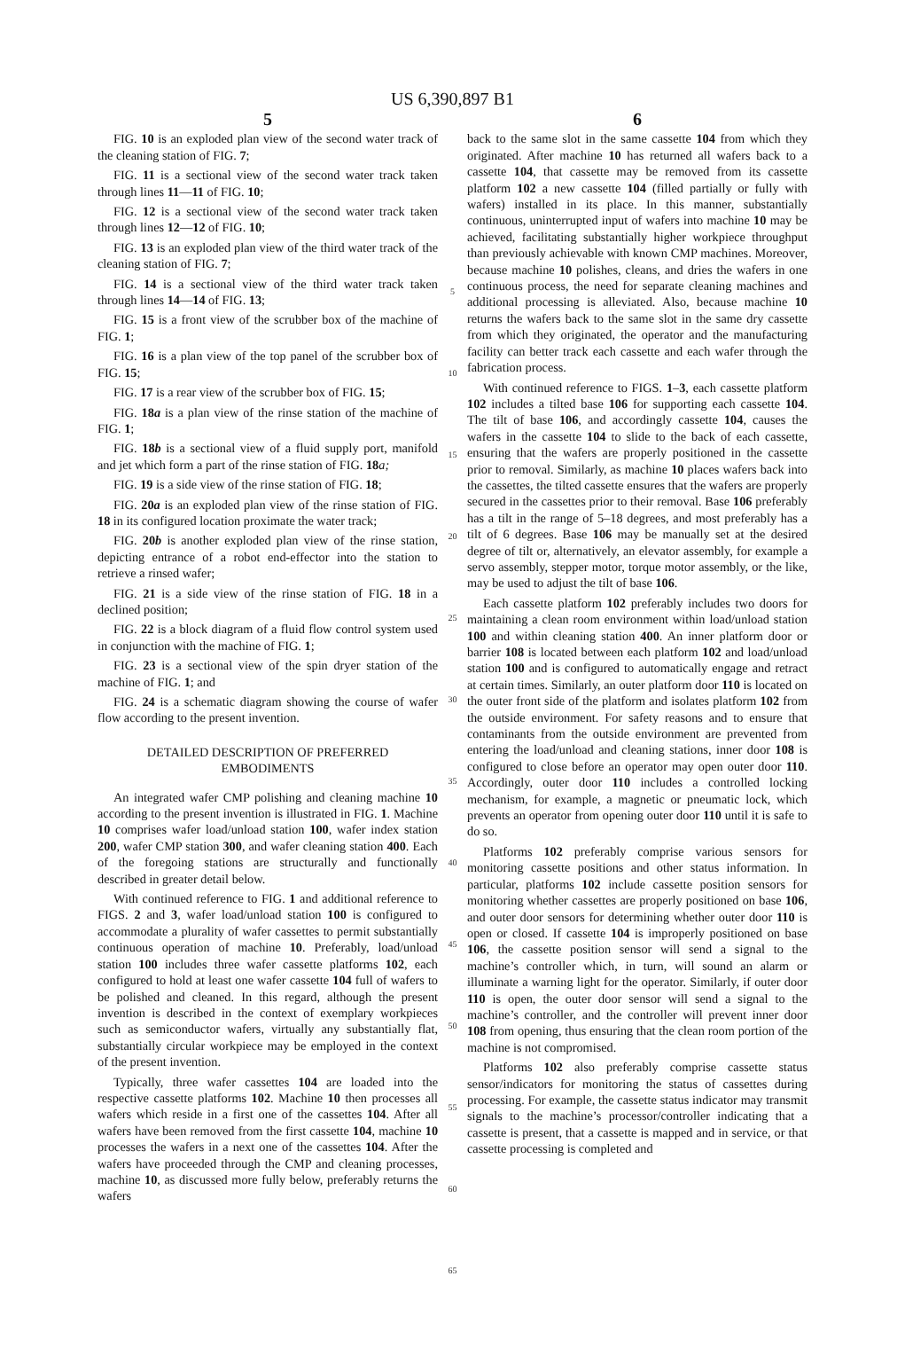US 6,390,897 B1
5
FIG. 10 is an exploded plan view of the second water track of the cleaning station of FIG. 7;
FIG. 11 is a sectional view of the second water track taken through lines 11—11 of FIG. 10;
FIG. 12 is a sectional view of the second water track taken through lines 12—12 of FIG. 10;
FIG. 13 is an exploded plan view of the third water track of the cleaning station of FIG. 7;
FIG. 14 is a sectional view of the third water track taken through lines 14—14 of FIG. 13;
FIG. 15 is a front view of the scrubber box of the machine of FIG. 1;
FIG. 16 is a plan view of the top panel of the scrubber box of FIG. 15;
FIG. 17 is a rear view of the scrubber box of FIG. 15;
FIG. 18a is a plan view of the rinse station of the machine of FIG. 1;
FIG. 18b is a sectional view of a fluid supply port, manifold and jet which form a part of the rinse station of FIG. 18 a;
FIG. 19 is a side view of the rinse station of FIG. 18;
FIG. 20a is an exploded plan view of the rinse station of FIG. 18 in its configured location proximate the water track;
FIG. 20b is another exploded plan view of the rinse station, depicting entrance of a robot end-effector into the station to retrieve a rinsed wafer;
FIG. 21 is a side view of the rinse station of FIG. 18 in a declined position;
FIG. 22 is a block diagram of a fluid flow control system used in conjunction with the machine of FIG. 1;
FIG. 23 is a sectional view of the spin dryer station of the machine of FIG. 1; and
FIG. 24 is a schematic diagram showing the course of wafer flow according to the present invention.
DETAILED DESCRIPTION OF PREFERRED EMBODIMENTS
An integrated wafer CMP polishing and cleaning machine 10 according to the present invention is illustrated in FIG. 1. Machine 10 comprises wafer load/unload station 100, wafer index station 200, wafer CMP station 300, and wafer cleaning station 400. Each of the foregoing stations are structurally and functionally described in greater detail below.
With continued reference to FIG. 1 and additional reference to FIGS. 2 and 3, wafer load/unload station 100 is configured to accommodate a plurality of wafer cassettes to permit substantially continuous operation of machine 10. Preferably, load/unload station 100 includes three wafer cassette platforms 102, each configured to hold at least one wafer cassette 104 full of wafers to be polished and cleaned. In this regard, although the present invention is described in the context of exemplary workpieces such as semiconductor wafers, virtually any substantially flat, substantially circular workpiece may be employed in the context of the present invention.
Typically, three wafer cassettes 104 are loaded into the respective cassette platforms 102. Machine 10 then processes all wafers which reside in a first one of the cassettes 104. After all wafers have been removed from the first cassette 104, machine 10 processes the wafers in a next one of the cassettes 104. After the wafers have proceeded through the CMP and cleaning processes, machine 10, as discussed more fully below, preferably returns the wafers
5
10
15
20
25
30
35
40
45
50
55
60
65
6
back to the same slot in the same cassette 104 from which they originated. After machine 10 has returned all wafers back to a cassette 104, that cassette may be removed from its cassette platform 102 a new cassette 104 (filled partially or fully with wafers) installed in its place. In this manner, substantially continuous, uninterrupted input of wafers into machine 10 may be achieved, facilitating substantially higher workpiece throughput than previously achievable with known CMP machines. Moreover, because machine 10 polishes, cleans, and dries the wafers in one continuous process, the need for separate cleaning machines and additional processing is alleviated. Also, because machine 10 returns the wafers back to the same slot in the same dry cassette from which they originated, the operator and the manufacturing facility can better track each cassette and each wafer through the fabrication process.
With continued reference to FIGS. 1–3, each cassette platform 102 includes a tilted base 106 for supporting each cassette 104. The tilt of base 106, and accordingly cassette 104, causes the wafers in the cassette 104 to slide to the back of each cassette, ensuring that the wafers are properly positioned in the cassette prior to removal. Similarly, as machine 10 places wafers back into the cassettes, the tilted cassette ensures that the wafers are properly secured in the cassettes prior to their removal. Base 106 preferably has a tilt in the range of 5–18 degrees, and most preferably has a tilt of 6 degrees. Base 106 may be manually set at the desired degree of tilt or, alternatively, an elevator assembly, for example a servo assembly, stepper motor, torque motor assembly, or the like, may be used to adjust the tilt of base 106.
Each cassette platform 102 preferably includes two doors for maintaining a clean room environment within load/unload station 100 and within cleaning station 400. An inner platform door or barrier 108 is located between each platform 102 and load/unload station 100 and is configured to automatically engage and retract at certain times. Similarly, an outer platform door 110 is located on the outer front side of the platform and isolates platform 102 from the outside environment. For safety reasons and to ensure that contaminants from the outside environment are prevented from entering the load/unload and cleaning stations, inner door 108 is configured to close before an operator may open outer door 110. Accordingly, outer door 110 includes a controlled locking mechanism, for example, a magnetic or pneumatic lock, which prevents an operator from opening outer door 110 until it is safe to do so.
Platforms 102 preferably comprise various sensors for monitoring cassette positions and other status information. In particular, platforms 102 include cassette position sensors for monitoring whether cassettes are properly positioned on base 106, and outer door sensors for determining whether outer door 110 is open or closed. If cassette 104 is improperly positioned on base 106, the cassette position sensor will send a signal to the machine’s controller which, in turn, will sound an alarm or illuminate a warning light for the operator. Similarly, if outer door 110 is open, the outer door sensor will send a signal to the machine’s controller, and the controller will prevent inner door 108 from opening, thus ensuring that the clean room portion of the machine is not compromised.
Platforms 102 also preferably comprise cassette status sensor/indicators for monitoring the status of cassettes during processing. For example, the cassette status indicator may transmit signals to the machine’s processor/controller indicating that a cassette is present, that a cassette is mapped and in service, or that cassette processing is completed and